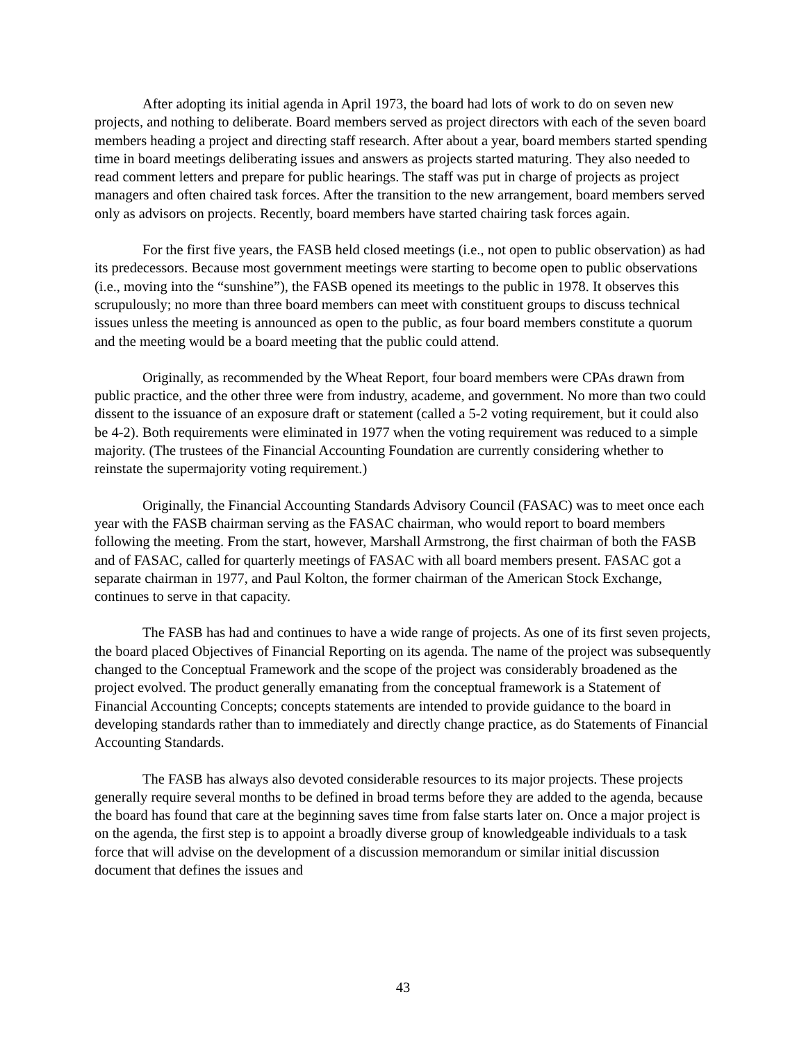After adopting its initial agenda in April 1973, the board had lots of work to do on seven new projects, and nothing to deliberate. Board members served as project directors with each of the seven board members heading a project and directing staff research. After about a year, board members started spending time in board meetings deliberating issues and answers as projects started maturing. They also needed to read comment letters and prepare for public hearings. The staff was put in charge of projects as project managers and often chaired task forces. After the transition to the new arrangement, board members served only as advisors on projects. Recently, board members have started chairing task forces again.
For the first five years, the FASB held closed meetings (i.e., not open to public observation) as had its predecessors. Because most government meetings were starting to become open to public observations (i.e., moving into the “sunshine”), the FASB opened its meetings to the public in 1978. It observes this scrupulously; no more than three board members can meet with constituent groups to discuss technical issues unless the meeting is announced as open to the public, as four board members constitute a quorum and the meeting would be a board meeting that the public could attend.
Originally, as recommended by the Wheat Report, four board members were CPAs drawn from public practice, and the other three were from industry, academe, and government. No more than two could dissent to the issuance of an exposure draft or statement (called a 5-2 voting requirement, but it could also be 4-2). Both requirements were eliminated in 1977 when the voting requirement was reduced to a simple majority. (The trustees of the Financial Accounting Foundation are currently considering whether to reinstate the supermajority voting requirement.)
Originally, the Financial Accounting Standards Advisory Council (FASAC) was to meet once each year with the FASB chairman serving as the FASAC chairman, who would report to board members following the meeting. From the start, however, Marshall Armstrong, the first chairman of both the FASB and of FASAC, called for quarterly meetings of FASAC with all board members present. FASAC got a separate chairman in 1977, and Paul Kolton, the former chairman of the American Stock Exchange, continues to serve in that capacity.
The FASB has had and continues to have a wide range of projects. As one of its first seven projects, the board placed Objectives of Financial Reporting on its agenda. The name of the project was subsequently changed to the Conceptual Framework and the scope of the project was considerably broadened as the project evolved. The product generally emanating from the conceptual framework is a Statement of Financial Accounting Concepts; concepts statements are intended to provide guidance to the board in developing standards rather than to immediately and directly change practice, as do Statements of Financial Accounting Standards.
The FASB has always also devoted considerable resources to its major projects. These projects generally require several months to be defined in broad terms before they are added to the agenda, because the board has found that care at the beginning saves time from false starts later on. Once a major project is on the agenda, the first step is to appoint a broadly diverse group of knowledgeable individuals to a task force that will advise on the development of a discussion memorandum or similar initial discussion document that defines the issues and
43